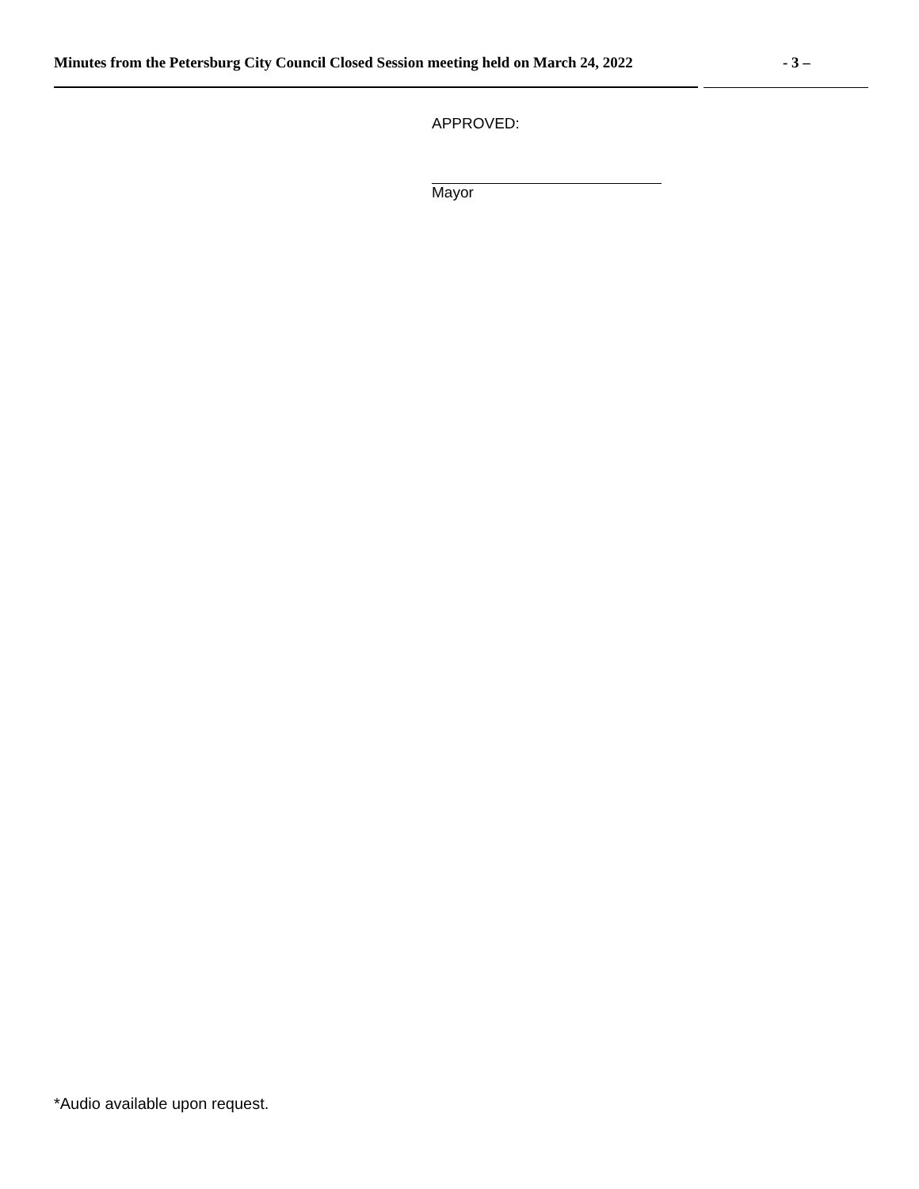Minutes from the Petersburg City Council Closed Session meeting held on March 24, 2022 - 3 –
APPROVED:
Mayor
*Audio available upon request.